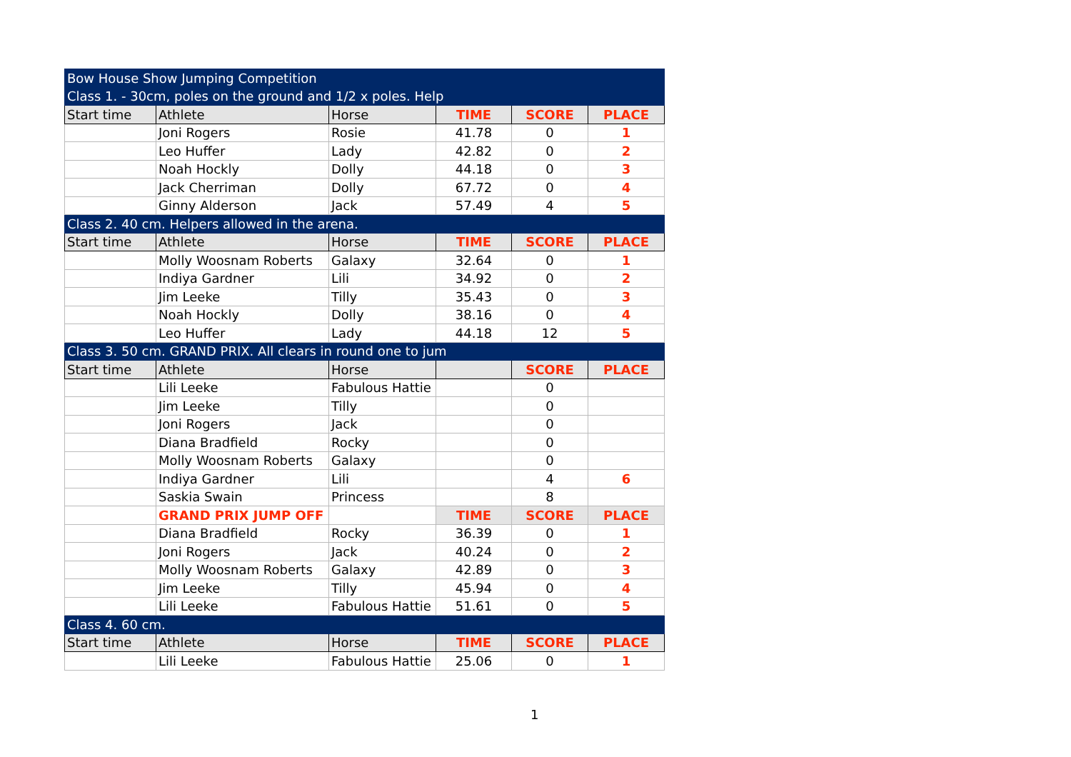| Bow House Show Jumping Competition | | | | | |
| Class 1. - 30cm, poles on the ground and 1/2 x poles. Help | | | | | |
| Start time | Athlete | Horse | TIME | SCORE | PLACE |
| | Joni Rogers | Rosie | 41.78 | 0 | 1 |
| | Leo Huffer | Lady | 42.82 | 0 | 2 |
| | Noah Hockly | Dolly | 44.18 | 0 | 3 |
| | Jack Cherriman | Dolly | 67.72 | 0 | 4 |
| | Ginny Alderson | Jack | 57.49 | 4 | 5 |
| Class 2. 40 cm. Helpers allowed in the arena. | | | | | |
| Start time | Athlete | Horse | TIME | SCORE | PLACE |
| | Molly Woosnam Roberts | Galaxy | 32.64 | 0 | 1 |
| | Indiya Gardner | Lili | 34.92 | 0 | 2 |
| | Jim Leeke | Tilly | 35.43 | 0 | 3 |
| | Noah Hockly | Dolly | 38.16 | 0 | 4 |
| | Leo Huffer | Lady | 44.18 | 12 | 5 |
| Class 3. 50 cm. GRAND PRIX. All clears in round one to jum | | | | | |
| Start time | Athlete | Horse | | SCORE | PLACE |
| | Lili Leeke | Fabulous Hattie | | 0 | |
| | Jim Leeke | Tilly | | 0 | |
| | Joni Rogers | Jack | | 0 | |
| | Diana Bradfield | Rocky | | 0 | |
| | Molly Woosnam Roberts | Galaxy | | 0 | |
| | Indiya Gardner | Lili | | 4 | 6 |
| | Saskia Swain | Princess | | 8 | |
| | GRAND PRIX JUMP OFF | | TIME | SCORE | PLACE |
| | Diana Bradfield | Rocky | 36.39 | 0 | 1 |
| | Joni Rogers | Jack | 40.24 | 0 | 2 |
| | Molly Woosnam Roberts | Galaxy | 42.89 | 0 | 3 |
| | Jim Leeke | Tilly | 45.94 | 0 | 4 |
| | Lili Leeke | Fabulous Hattie | 51.61 | 0 | 5 |
| Class 4. 60 cm. | | | | | |
| Start time | Athlete | Horse | TIME | SCORE | PLACE |
| | Lili Leeke | Fabulous Hattie | 25.06 | 0 | 1 |
1